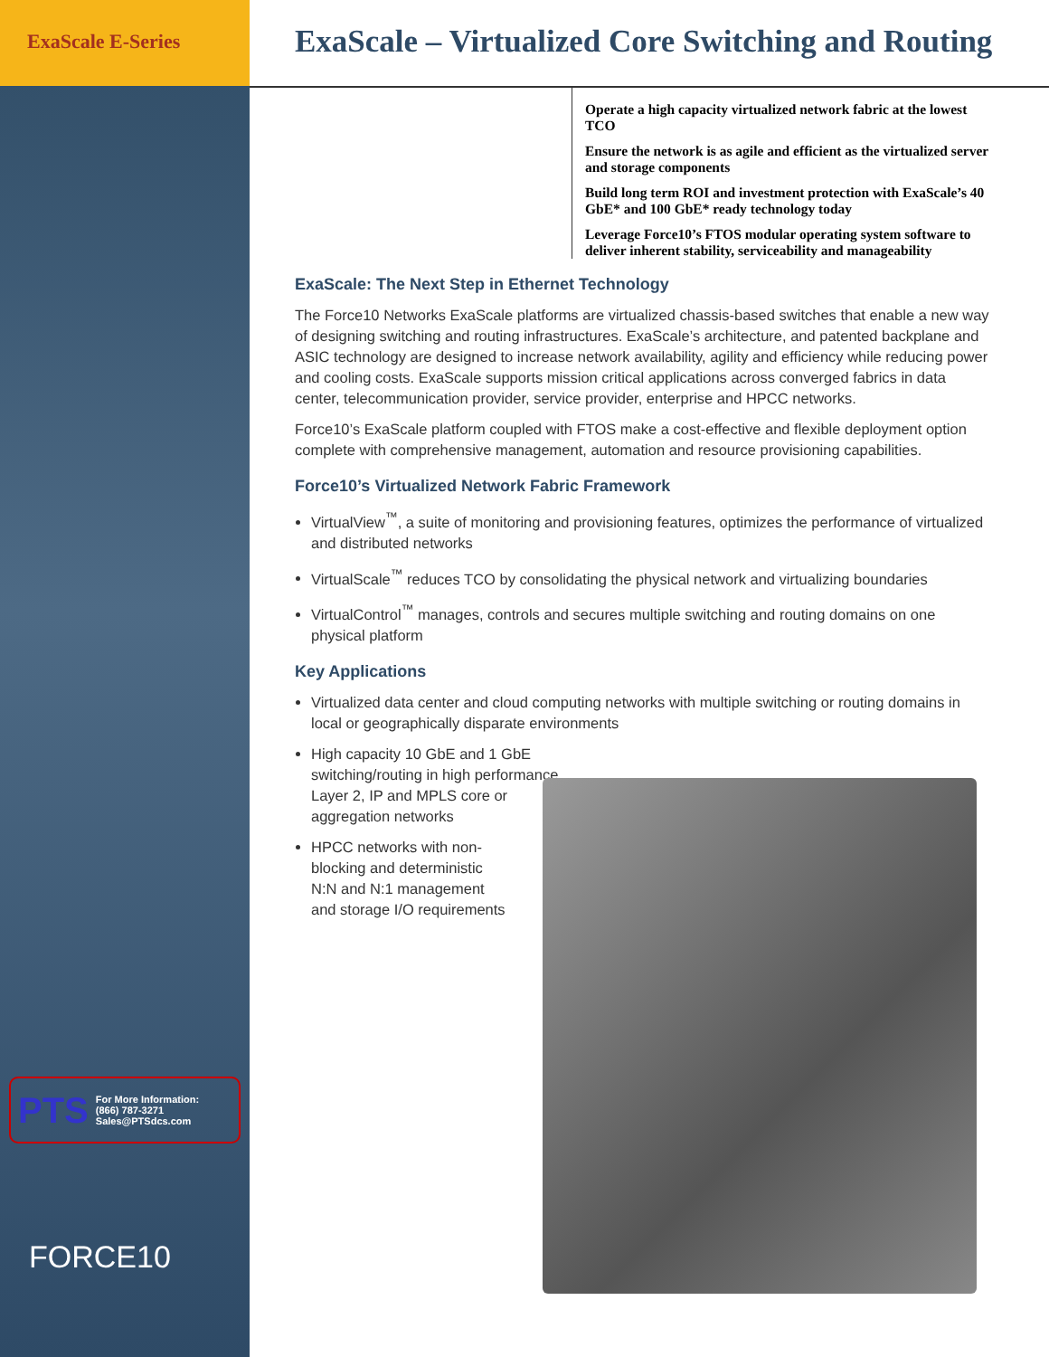ExaScale E-Series
ExaScale – Virtualized Core Switching and Routing
Operate a high capacity virtualized network fabric at the lowest TCO
Ensure the network is as agile and efficient as the virtualized server and storage components
Build long term ROI and investment protection with ExaScale’s 40 GbE* and 100 GbE* ready technology today
Leverage Force10’s FTOS modular operating system software to deliver inherent stability, serviceability and manageability
ExaScale: The Next Step in Ethernet Technology
The Force10 Networks ExaScale platforms are virtualized chassis-based switches that enable a new way of designing switching and routing infrastructures. ExaScale’s architecture, and patented backplane and ASIC technology are designed to increase network availability, agility and efficiency while reducing power and cooling costs. ExaScale supports mission critical applications across converged fabrics in data center, telecommunication provider, service provider, enterprise and HPCC networks.
Force10’s ExaScale platform coupled with FTOS make a cost-effective and flexible deployment option complete with comprehensive management, automation and resource provisioning capabilities.
Force10’s Virtualized Network Fabric Framework
VirtualView<sup>™</sup>, a suite of monitoring and provisioning features, optimizes the performance of virtualized and distributed networks
VirtualScale<sup>™</sup> reduces TCO by consolidating the physical network and virtualizing boundaries
VirtualControl<sup>™</sup> manages, controls and secures multiple switching and routing domains on one physical platform
Key Applications
Virtualized data center and cloud computing networks with multiple switching or routing domains in local or geographically disparate environments
High capacity 10 GbE and 1 GbE switching/routing in high performance Layer 2, IP and MPLS core or aggregation networks
HPCC networks with non-blocking and deterministic N:N and N:1 management and storage I/O requirements
PTS
For More Information:
(866) 787-3271
Sales@PTSdcs.com
FORCE10